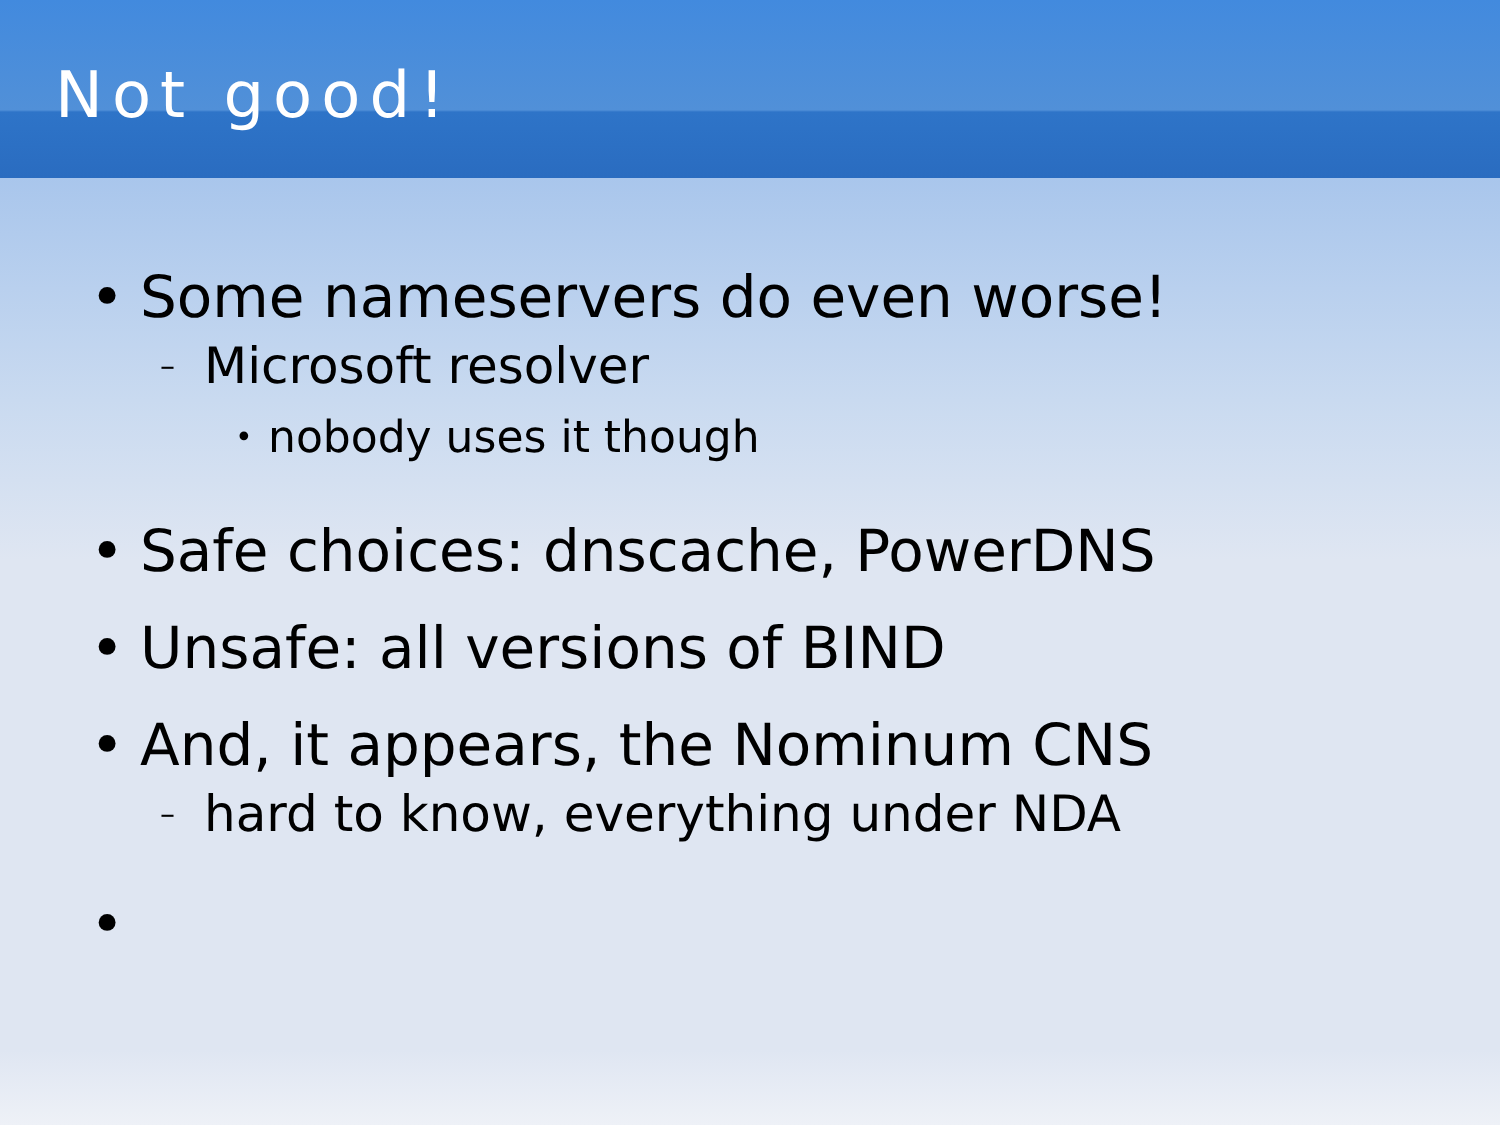Not good!
• Some nameservers do even worse!
– Microsoft resolver
• nobody uses it though
• Safe choices: dnscache, PowerDNS
• Unsafe: all versions of BIND
• And, it appears, the Nominum CNS
– hard to know, everything under NDA
•